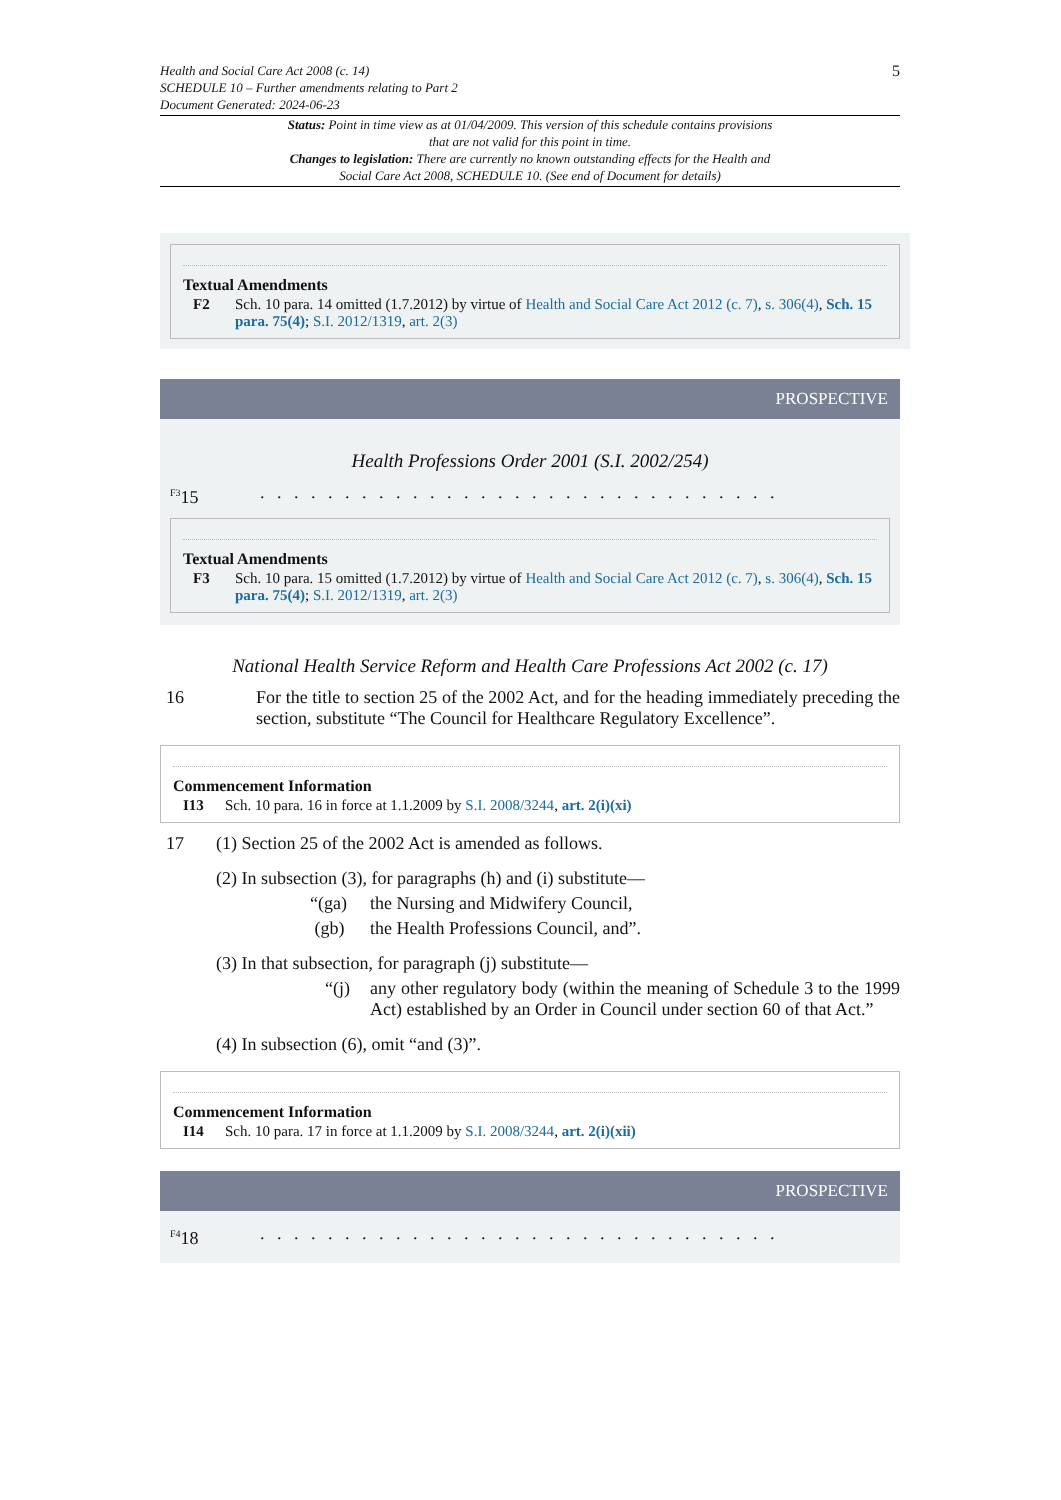Health and Social Care Act 2008 (c. 14)
SCHEDULE 10 – Further amendments relating to Part 2
Document Generated: 2024-06-23
5
Status: Point in time view as at 01/04/2009. This version of this schedule contains provisions that are not valid for this point in time.
Changes to legislation: There are currently no known outstanding effects for the Health and Social Care Act 2008, SCHEDULE 10. (See end of Document for details)
Textual Amendments
F2 Sch. 10 para. 14 omitted (1.7.2012) by virtue of Health and Social Care Act 2012 (c. 7), s. 306(4), Sch. 15 para. 75(4); S.I. 2012/1319, art. 2(3)
PROSPECTIVE
Health Professions Order 2001 (S.I. 2002/254)
<sup>F3</sup>15. . . . . . . . . . . . . . . . . . . . . . . . . . . . . . .
Textual Amendments
F3 Sch. 10 para. 15 omitted (1.7.2012) by virtue of Health and Social Care Act 2012 (c. 7), s. 306(4), Sch. 15 para. 75(4); S.I. 2012/1319, art. 2(3)
National Health Service Reform and Health Care Professions Act 2002 (c. 17)
16 For the title to section 25 of the 2002 Act, and for the heading immediately preceding the section, substitute “The Council for Healthcare Regulatory Excellence”.
Commencement Information
I13 Sch. 10 para. 16 in force at 1.1.2009 by S.I. 2008/3244, art. 2(i)(xi)
17 (1) Section 25 of the 2002 Act is amended as follows.
(2) In subsection (3), for paragraphs (h) and (i) substitute—
“(ga) the Nursing and Midwifery Council,
(gb) the Health Professions Council, and”.
(3) In that subsection, for paragraph (j) substitute—
“(j) any other regulatory body (within the meaning of Schedule 3 to the 1999 Act) established by an Order in Council under section 60 of that Act.”
(4) In subsection (6), omit “and (3)”.
Commencement Information
I14 Sch. 10 para. 17 in force at 1.1.2009 by S.I. 2008/3244, art. 2(i)(xii)
PROSPECTIVE
<sup>F4</sup>18. . . . . . . . . . . . . . . . . . . . . . . . . . . . . . .